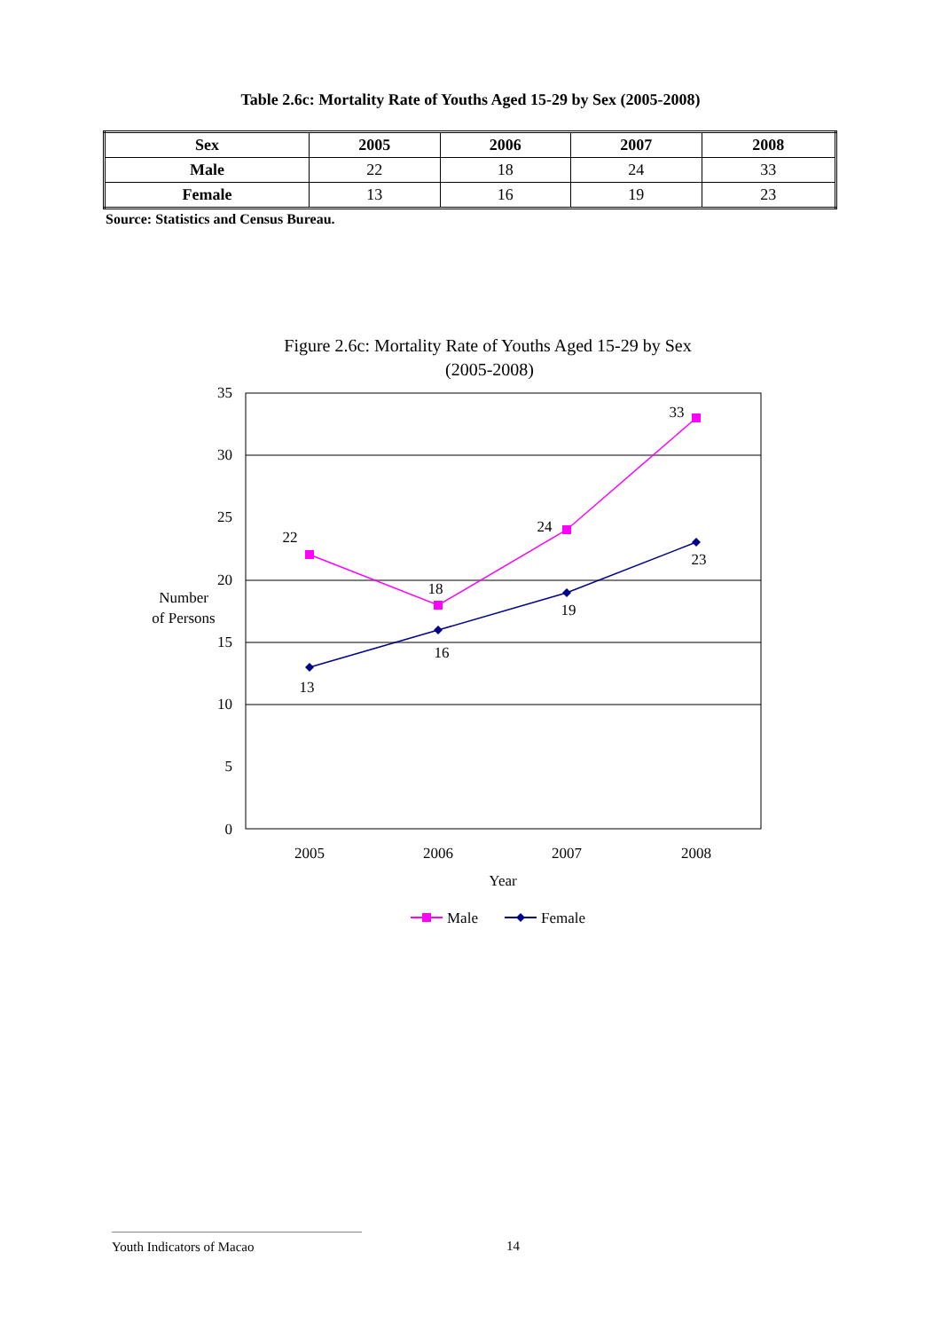Table 2.6c: Mortality Rate of Youths Aged 15-29 by Sex (2005-2008)
| Sex | 2005 | 2006 | 2007 | 2008 |
| --- | --- | --- | --- | --- |
| Male | 22 | 18 | 24 | 33 |
| Female | 13 | 16 | 19 | 23 |
Source: Statistics and Census Bureau.
Figure 2.6c: Mortality Rate of Youths Aged 15-29 by Sex
(2005-2008)
35
30
25
20
15
10
5
0
Number
of Persons
2005
2006
2007
2008
Year
22
18
24
33
13
16
19
23
Male
Female
Youth Indicators of Macao 14